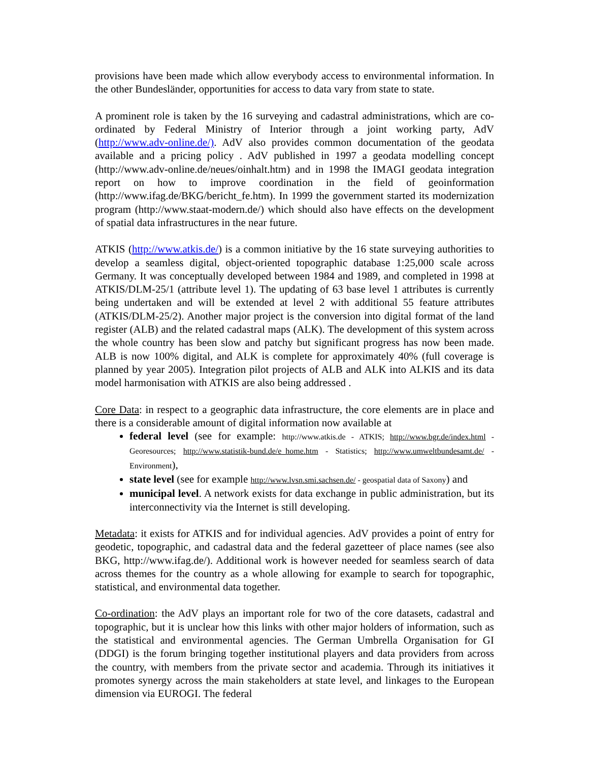provisions have been made which allow everybody access to environmental information. In the other Bundesländer, opportunities for access to data vary from state to state.
A prominent role is taken by the 16 surveying and cadastral administrations, which are co-ordinated by Federal Ministry of Interior through a joint working party, AdV (http://www.adv-online.de/). AdV also provides common documentation of the geodata available and a pricing policy . AdV published in 1997 a geodata modelling concept (http://www.adv-online.de/neues/oinhalt.htm) and in 1998 the IMAGI geodata integration report on how to improve coordination in the field of geoinformation (http://www.ifag.de/BKG/bericht_fe.htm). In 1999 the government started its modernization program (http://www.staat-modern.de/) which should also have effects on the development of spatial data infrastructures in the near future.
ATKIS (http://www.atkis.de/) is a common initiative by the 16 state surveying authorities to develop a seamless digital, object-oriented topographic database 1:25,000 scale across Germany. It was conceptually developed between 1984 and 1989, and completed in 1998 at ATKIS/DLM-25/1 (attribute level 1). The updating of 63 base level 1 attributes is currently being undertaken and will be extended at level 2 with additional 55 feature attributes (ATKIS/DLM-25/2). Another major project is the conversion into digital format of the land register (ALB) and the related cadastral maps (ALK). The development of this system across the whole country has been slow and patchy but significant progress has now been made. ALB is now 100% digital, and ALK is complete for approximately 40% (full coverage is planned by year 2005). Integration pilot projects of ALB and ALK into ALKIS and its data model harmonisation with ATKIS are also being addressed .
Core Data: in respect to a geographic data infrastructure, the core elements are in place and there is a considerable amount of digital information now available at
federal level (see for example: http://www.atkis.de - ATKIS; http://www.bgr.de/index.html - Georesources; http://www.statistik-bund.de/e_home.htm - Statistics; http://www.umweltbundesamt.de/ - Environment),
state level (see for example http://www.lvsn.smi.sachsen.de/ - geospatial data of Saxony) and
municipal level. A network exists for data exchange in public administration, but its interconnectivity via the Internet is still developing.
Metadata: it exists for ATKIS and for individual agencies. AdV provides a point of entry for geodetic, topographic, and cadastral data and the federal gazetteer of place names (see also BKG, http://www.ifag.de/). Additional work is however needed for seamless search of data across themes for the country as a whole allowing for example to search for topographic, statistical, and environmental data together.
Co-ordination: the AdV plays an important role for two of the core datasets, cadastral and topographic, but it is unclear how this links with other major holders of information, such as the statistical and environmental agencies. The German Umbrella Organisation for GI (DDGI) is the forum bringing together institutional players and data providers from across the country, with members from the private sector and academia. Through its initiatives it promotes synergy across the main stakeholders at state level, and linkages to the European dimension via EUROGI. The federal